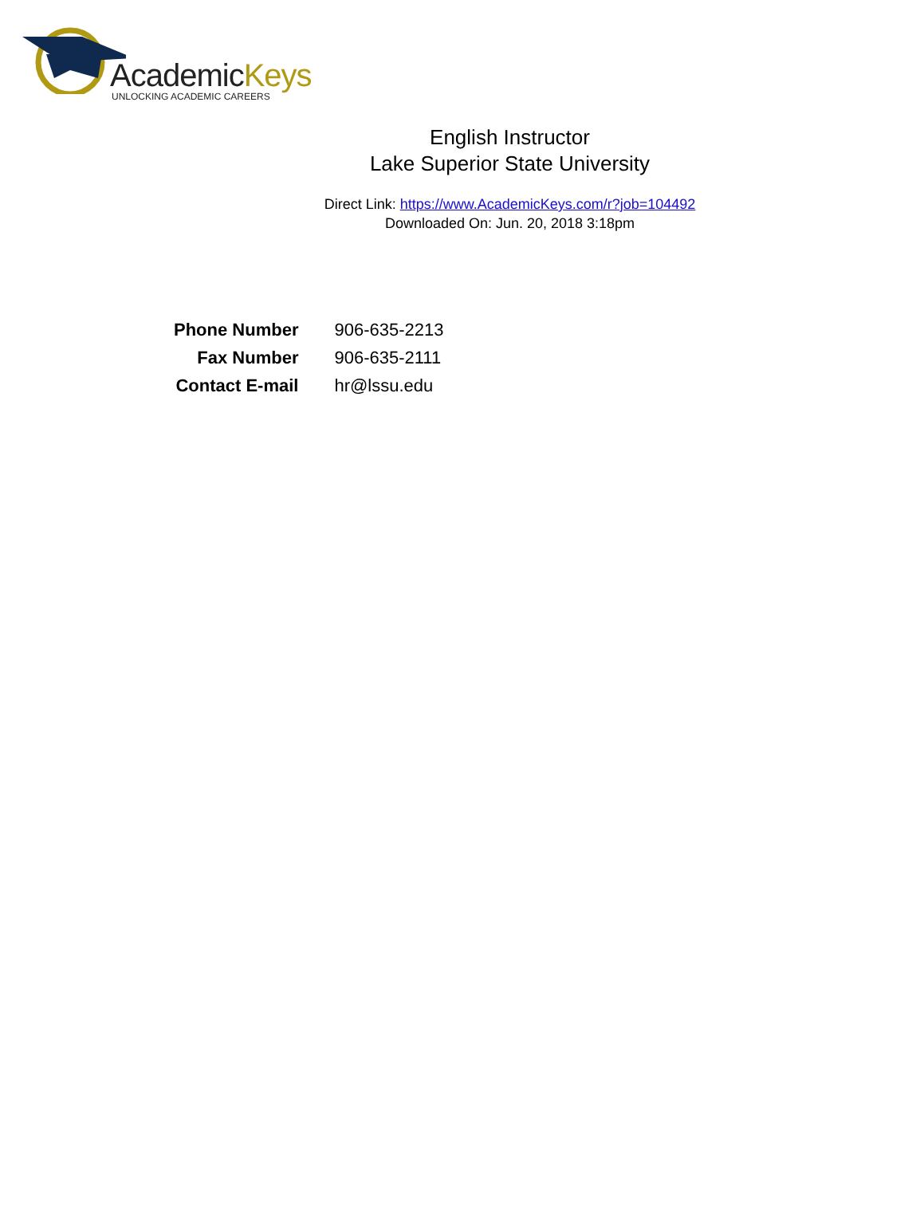AcademicKeys
UNLOCKING ACADEMIC CAREERS
English Instructor
Lake Superior State University
Direct Link: https://www.AcademicKeys.com/r?job=104492
Downloaded On: Jun. 20, 2018 3:18pm
| Phone Number | 906-635-2213 |
| Fax Number | 906-635-2111 |
| Contact E-mail | hr@lssu.edu |